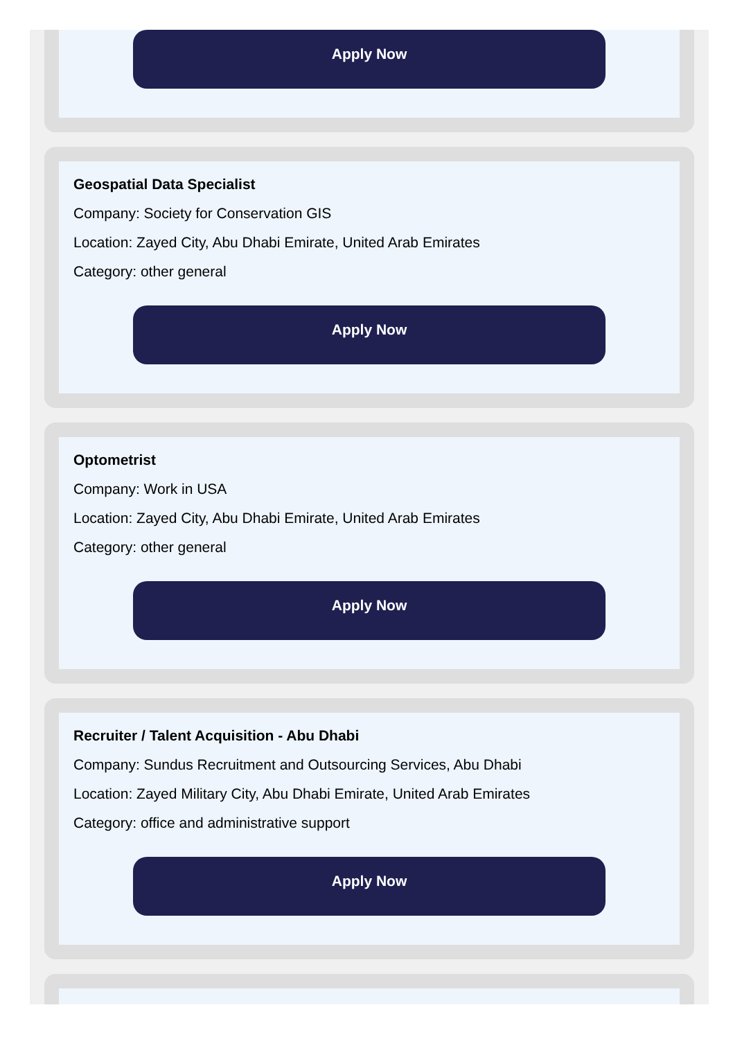Apply Now
Geospatial Data Specialist
Company: Society for Conservation GIS
Location: Zayed City, Abu Dhabi Emirate, United Arab Emirates
Category: other general
Apply Now
Optometrist
Company: Work in USA
Location: Zayed City, Abu Dhabi Emirate, United Arab Emirates
Category: other general
Apply Now
Recruiter / Talent Acquisition - Abu Dhabi
Company: Sundus Recruitment and Outsourcing Services, Abu Dhabi
Location: Zayed Military City, Abu Dhabi Emirate, United Arab Emirates
Category: office and administrative support
Apply Now